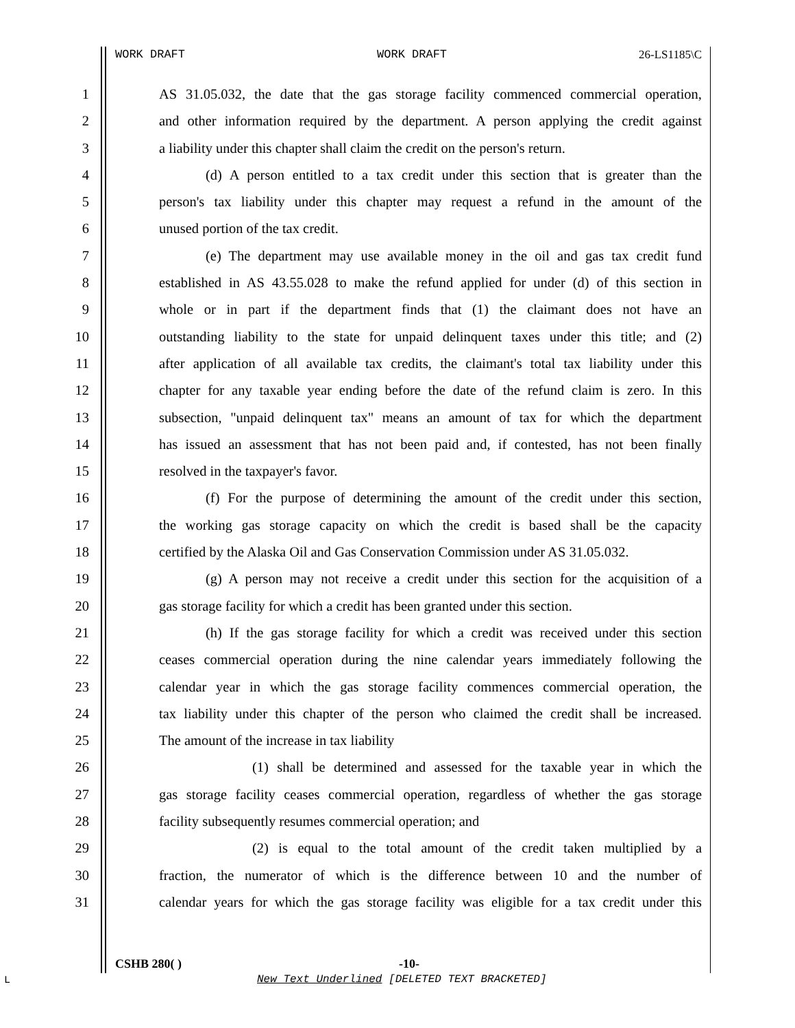WORK DRAFT WORK DRAFT 26-LS1185\C
1 AS 31.05.032, the date that the gas storage facility commenced commercial operation,
2 and other information required by the department. A person applying the credit against
3 a liability under this chapter shall claim the credit on the person's return.
4 (d) A person entitled to a tax credit under this section that is greater than the
5 person's tax liability under this chapter may request a refund in the amount of the
6 unused portion of the tax credit.
7 (e) The department may use available money in the oil and gas tax credit fund
8 established in AS 43.55.028 to make the refund applied for under (d) of this section in
9 whole or in part if the department finds that (1) the claimant does not have an
10 outstanding liability to the state for unpaid delinquent taxes under this title; and (2)
11 after application of all available tax credits, the claimant's total tax liability under this
12 chapter for any taxable year ending before the date of the refund claim is zero. In this
13 subsection, "unpaid delinquent tax" means an amount of tax for which the department
14 has issued an assessment that has not been paid and, if contested, has not been finally
15 resolved in the taxpayer's favor.
16 (f) For the purpose of determining the amount of the credit under this section,
17 the working gas storage capacity on which the credit is based shall be the capacity
18 certified by the Alaska Oil and Gas Conservation Commission under AS 31.05.032.
19 (g) A person may not receive a credit under this section for the acquisition of a
20 gas storage facility for which a credit has been granted under this section.
21 (h) If the gas storage facility for which a credit was received under this section
22 ceases commercial operation during the nine calendar years immediately following the
23 calendar year in which the gas storage facility commences commercial operation, the
24 tax liability under this chapter of the person who claimed the credit shall be increased.
25 The amount of the increase in tax liability
26 (1) shall be determined and assessed for the taxable year in which the
27 gas storage facility ceases commercial operation, regardless of whether the gas storage
28 facility subsequently resumes commercial operation; and
29 (2) is equal to the total amount of the credit taken multiplied by a
30 fraction, the numerator of which is the difference between 10 and the number of
31 calendar years for which the gas storage facility was eligible for a tax credit under this
CSHB 280( ) -10-
L
New Text Underlined [DELETED TEXT BRACKETED]